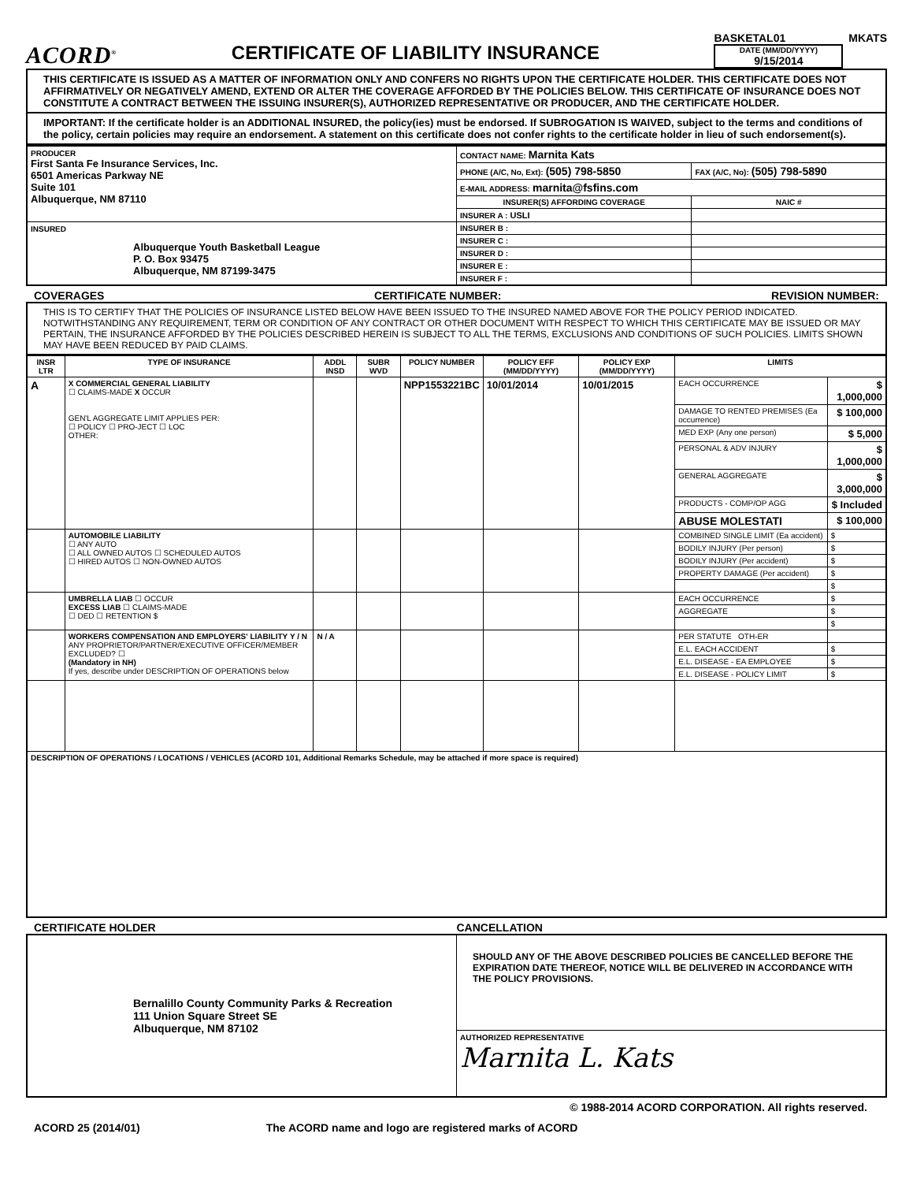ACORD<sup>®</sup>
CERTIFICATE OF LIABILITY INSURANCE
BASKETAL01 MKATS
DATE (MM/DD/YYYY)
9/15/2014
THIS CERTIFICATE IS ISSUED AS A MATTER OF INFORMATION ONLY AND CONFERS NO RIGHTS UPON THE CERTIFICATE HOLDER. THIS CERTIFICATE DOES NOT AFFIRMATIVELY OR NEGATIVELY AMEND, EXTEND OR ALTER THE COVERAGE AFFORDED BY THE POLICIES BELOW. THIS CERTIFICATE OF INSURANCE DOES NOT CONSTITUTE A CONTRACT BETWEEN THE ISSUING INSURER(S), AUTHORIZED REPRESENTATIVE OR PRODUCER, AND THE CERTIFICATE HOLDER.
IMPORTANT: If the certificate holder is an ADDITIONAL INSURED, the policy(ies) must be endorsed. If SUBROGATION IS WAIVED, subject to the terms and conditions of the policy, certain policies may require an endorsement. A statement on this certificate does not confer rights to the certificate holder in lieu of such endorsement(s).
| PRODUCER First Santa Fe Insurance Services, Inc. 6501 Americas Parkway NE Suite 101 Albuquerque, NM 87110 | CONTACT NAME: Marnita Kats | |
| | PHONE (A/C, No, Ext): (505) 798-5850 | FAX (A/C, No): (505) 798-5890 |
| | E-MAIL ADDRESS: marnita@fsfins.com | |
| | INSURER(S) AFFORDING COVERAGE | NAIC # |
| | INSURER A : USLI | |
| INSURED Albuquerque Youth Basketball League P. O. Box 93475 Albuquerque, NM 87199-3475 | INSURER B : | |
| | INSURER C : | |
| | INSURER D : | |
| | INSURER E : | |
| | INSURER F : | |
COVERAGES CERTIFICATE NUMBER: REVISION NUMBER:
THIS IS TO CERTIFY THAT THE POLICIES OF INSURANCE LISTED BELOW HAVE BEEN ISSUED TO THE INSURED NAMED ABOVE FOR THE POLICY PERIOD INDICATED. NOTWITHSTANDING ANY REQUIREMENT, TERM OR CONDITION OF ANY CONTRACT OR OTHER DOCUMENT WITH RESPECT TO WHICH THIS CERTIFICATE MAY BE ISSUED OR MAY PERTAIN, THE INSURANCE AFFORDED BY THE POLICIES DESCRIBED HEREIN IS SUBJECT TO ALL THE TERMS, EXCLUSIONS AND CONDITIONS OF SUCH POLICIES. LIMITS SHOWN MAY HAVE BEEN REDUCED BY PAID CLAIMS.
| INSR LTR | TYPE OF INSURANCE | ADDL INSD | SUBR WVD | POLICY NUMBER | POLICY EFF (MM/DD/YYYY) | POLICY EXP (MM/DD/YYYY) | LIMITS | |
| --- | --- | --- | --- | --- | --- | --- | --- | --- |
| A | X COMMERCIAL GENERAL LIABILITY ☐ CLAIMS-MADE X OCCUR GEN'L AGGREGATE LIMIT APPLIES PER: ☐ POLICY ☐ PRO-JECT ☐ LOC OTHER: | | | NPP1553221BC | 10/01/2014 | 10/01/2015 | EACH OCCURRENCE | $ 1,000,000 |
| | | | | | | | DAMAGE TO RENTED PREMISES (Ea occurrence) | $ 100,000 |
| | | | | | | | MED EXP (Any one person) | $ 5,000 |
| | | | | | | | PERSONAL & ADV INJURY | $ 1,000,000 |
| | | | | | | | GENERAL AGGREGATE | $ 3,000,000 |
| | | | | | | | PRODUCTS - COMP/OP AGG | $ Included |
| | | | | | | | ABUSE MOLESTATI | $ 100,000 |
| | AUTOMOBILE LIABILITY ☐ ANY AUTO ☐ ALL OWNED AUTOS ☐ SCHEDULED AUTOS ☐ HIRED AUTOS ☐ NON-OWNED AUTOS | | | | | | COMBINED SINGLE LIMIT (Ea accident) | $ |
| | | | | | | | BODILY INJURY (Per person) | $ |
| | | | | | | | BODILY INJURY (Per accident) | $ |
| | | | | | | | PROPERTY DAMAGE (Per accident) | $ |
| | | | | | | | | $ |
| | UMBRELLA LIAB ☐ OCCUR EXCESS LIAB ☐ CLAIMS-MADE ☐ DED ☐ RETENTION $ | | | | | | EACH OCCURRENCE | $ |
| | | | | | | | AGGREGATE | $ |
| | | | | | | | | $ |
| | WORKERS COMPENSATION AND EMPLOYERS' LIABILITY Y / N ANY PROPRIETOR/PARTNER/EXECUTIVE OFFICER/MEMBER EXCLUDED? ☐ (Mandatory in NH) If yes, describe under DESCRIPTION OF OPERATIONS below | N / A | | | | | PER STATUTE OTH-ER | |
| | | | | | | | E.L. EACH ACCIDENT | $ |
| | | | | | | | E.L. DISEASE - EA EMPLOYEE | $ |
| | | | | | | | E.L. DISEASE - POLICY LIMIT | $ |
| DESCRIPTION OF OPERATIONS / LOCATIONS / VEHICLES (ACORD 101, Additional Remarks Schedule, may be attached if more space is required) | | | | | | | | |
CERTIFICATE HOLDER CANCELLATION
| Bernalillo County Community Parks & Recreation 111 Union Square Street SE Albuquerque, NM 87102 | SHOULD ANY OF THE ABOVE DESCRIBED POLICIES BE CANCELLED BEFORE THE EXPIRATION DATE THEREOF, NOTICE WILL BE DELIVERED IN ACCORDANCE WITH THE POLICY PROVISIONS. |
| | AUTHORIZED REPRESENTATIVE Marnita L. Kats |
© 1988-2014 ACORD CORPORATION. All rights reserved.
ACORD 25 (2014/01) The ACORD name and logo are registered marks of ACORD